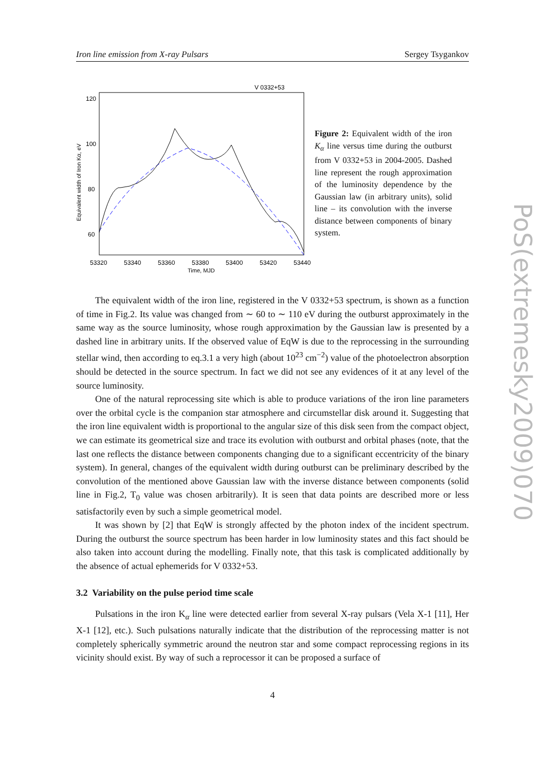Iron line emission from X-ray Pulsars Sergey Tsygankov
V 0332+53
120
100
80
60
53320
53340
53360
53380
53400
53420
53440
Time, MJD
Equivalent width of Iron Kα, eV
Figure 2: Equivalent width of the iron K<sub>α</sub> line versus time during the outburst from V 0332+53 in 2004-2005. Dashed line represent the rough approximation of the luminosity dependence by the Gaussian law (in arbitrary units), solid line – its convolution with the inverse distance between components of binary system.
The equivalent width of the iron line, registered in the V 0332+53 spectrum, is shown as a function of time in Fig.2. Its value was changed from ∼ 60 to ∼ 110 eV during the outburst approximately in the same way as the source luminosity, whose rough approximation by the Gaussian law is presented by a dashed line in arbitrary units. If the observed value of EqW is due to the reprocessing in the surrounding stellar wind, then according to eq.3.1 a very high (about 10<sup>23</sup> cm<sup>−2</sup>) value of the photoelectron absorption should be detected in the source spectrum. In fact we did not see any evidences of it at any level of the source luminosity.
One of the natural reprocessing site which is able to produce variations of the iron line parameters over the orbital cycle is the companion star atmosphere and circumstellar disk around it. Suggesting that the iron line equivalent width is proportional to the angular size of this disk seen from the compact object, we can estimate its geometrical size and trace its evolution with outburst and orbital phases (note, that the last one reflects the distance between components changing due to a significant eccentricity of the binary system). In general, changes of the equivalent width during outburst can be preliminary described by the convolution of the mentioned above Gaussian law with the inverse distance between components (solid line in Fig.2, T<sub>0</sub> value was chosen arbitrarily). It is seen that data points are described more or less satisfactorily even by such a simple geometrical model.
It was shown by [2] that EqW is strongly affected by the photon index of the incident spectrum. During the outburst the source spectrum has been harder in low luminosity states and this fact should be also taken into account during the modelling. Finally note, that this task is complicated additionally by the absence of actual ephemerids for V 0332+53.
3.2 Variability on the pulse period time scale
Pulsations in the iron K<sub>α</sub> line were detected earlier from several X-ray pulsars (Vela X-1 [11], Her X-1 [12], etc.). Such pulsations naturally indicate that the distribution of the reprocessing matter is not completely spherically symmetric around the neutron star and some compact reprocessing regions in its vicinity should exist. By way of such a reprocessor it can be proposed a surface of
4
PoS(extremesky2009)070